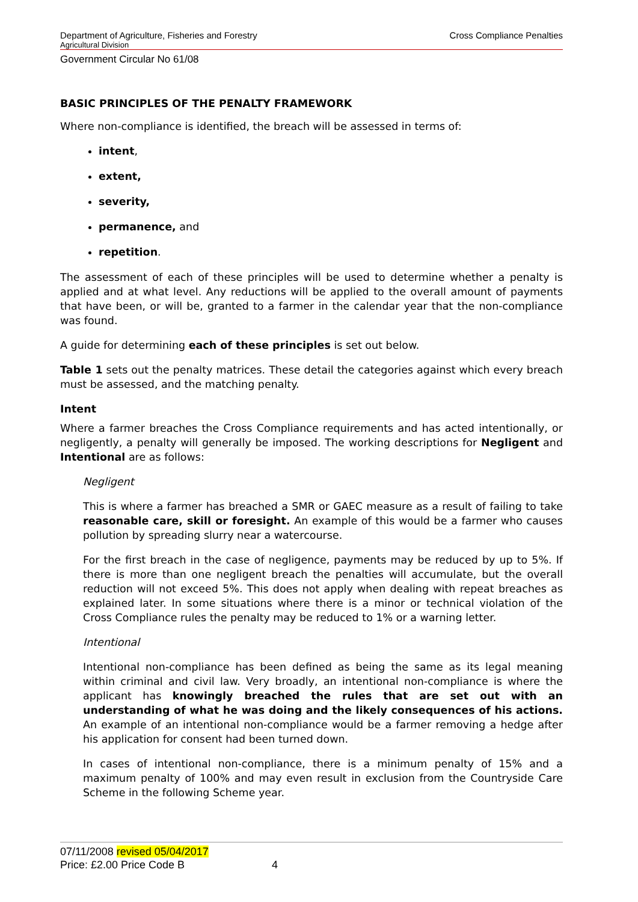Department of Agriculture, Fisheries and Forestry Cross Compliance Penalties
Agricultural Division
Government Circular No 61/08
BASIC PRINCIPLES OF THE PENALTY FRAMEWORK
Where non-compliance is identified, the breach will be assessed in terms of:
intent,
extent,
severity,
permanence, and
repetition.
The assessment of each of these principles will be used to determine whether a penalty is applied and at what level. Any reductions will be applied to the overall amount of payments that have been, or will be, granted to a farmer in the calendar year that the non-compliance was found.
A guide for determining each of these principles is set out below.
Table 1 sets out the penalty matrices. These detail the categories against which every breach must be assessed, and the matching penalty.
Intent
Where a farmer breaches the Cross Compliance requirements and has acted intentionally, or negligently, a penalty will generally be imposed. The working descriptions for Negligent and Intentional are as follows:
Negligent
This is where a farmer has breached a SMR or GAEC measure as a result of failing to take reasonable care, skill or foresight. An example of this would be a farmer who causes pollution by spreading slurry near a watercourse.
For the first breach in the case of negligence, payments may be reduced by up to 5%. If there is more than one negligent breach the penalties will accumulate, but the overall reduction will not exceed 5%. This does not apply when dealing with repeat breaches as explained later. In some situations where there is a minor or technical violation of the Cross Compliance rules the penalty may be reduced to 1% or a warning letter.
Intentional
Intentional non-compliance has been defined as being the same as its legal meaning within criminal and civil law. Very broadly, an intentional non-compliance is where the applicant has knowingly breached the rules that are set out with an understanding of what he was doing and the likely consequences of his actions. An example of an intentional non-compliance would be a farmer removing a hedge after his application for consent had been turned down.
In cases of intentional non-compliance, there is a minimum penalty of 15% and a maximum penalty of 100% and may even result in exclusion from the Countryside Care Scheme in the following Scheme year.
07/11/2008 revised 05/04/2017
Price: £2.00 Price Code B 4